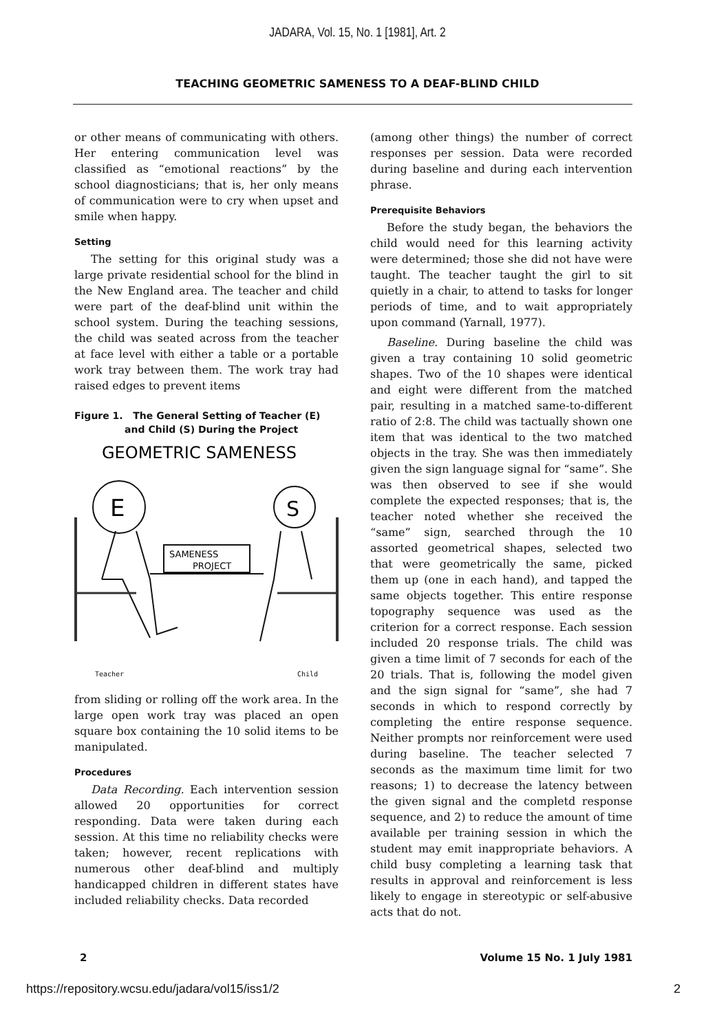JADARA, Vol. 15, No. 1 [1981], Art. 2
TEACHING GEOMETRIC SAMENESS TO A DEAF-BLIND CHILD
or other means of communicating with others. Her entering communication level was classified as “emotional reactions” by the school diagnosticians; that is, her only means of communication were to cry when upset and smile when happy.
Setting
The setting for this original study was a large private residential school for the blind in the New England area. The teacher and child were part of the deaf-blind unit within the school system. During the teaching sessions, the child was seated across from the teacher at face level with either a table or a portable work tray between them. The work tray had raised edges to prevent items
Figure 1. The General Setting of Teacher (E)
and Child (S) During the Project
GEOMETRIC SAMENESS
E
S
SAMENESS
PROJECT
Teacher Child
from sliding or rolling off the work area. In the large open work tray was placed an open square box containing the 10 solid items to be manipulated.
Procedures
Data Recording. Each intervention session allowed 20 opportunities for correct responding. Data were taken during each session. At this time no reliability checks were taken; however, recent replications with numerous other deaf-blind and multiply handicapped children in different states have included reliability checks. Data recorded
(among other things) the number of correct responses per session. Data were recorded during baseline and during each intervention phrase.
Prerequisite Behaviors
Before the study began, the behaviors the child would need for this learning activity were determined; those she did not have were taught. The teacher taught the girl to sit quietly in a chair, to attend to tasks for longer periods of time, and to wait appropriately upon command (Yarnall, 1977).
Baseline. During baseline the child was given a tray containing 10 solid geometric shapes. Two of the 10 shapes were identical and eight were different from the matched pair, resulting in a matched same-to-different ratio of 2:8. The child was tactually shown one item that was identical to the two matched objects in the tray. She was then immediately given the sign language signal for “same”. She was then observed to see if she would complete the expected responses; that is, the teacher noted whether she received the “same” sign, searched through the 10 assorted geometrical shapes, selected two that were geometrically the same, picked them up (one in each hand), and tapped the same objects together. This entire response topography sequence was used as the criterion for a correct response. Each session included 20 response trials. The child was given a time limit of 7 seconds for each of the 20 trials. That is, following the model given and the sign signal for “same”, she had 7 seconds in which to respond correctly by completing the entire response sequence. Neither prompts nor reinforcement were used during baseline. The teacher selected 7 seconds as the maximum time limit for two reasons; 1) to decrease the latency between the given signal and the completd response sequence, and 2) to reduce the amount of time available per training session in which the student may emit inappropriate behaviors. A child busy completing a learning task that results in approval and reinforcement is less likely to engage in stereotypic or self-abusive acts that do not.
2 Volume 15 No. 1 July 1981
https://repository.wcsu.edu/jadara/vol15/iss1/2 2